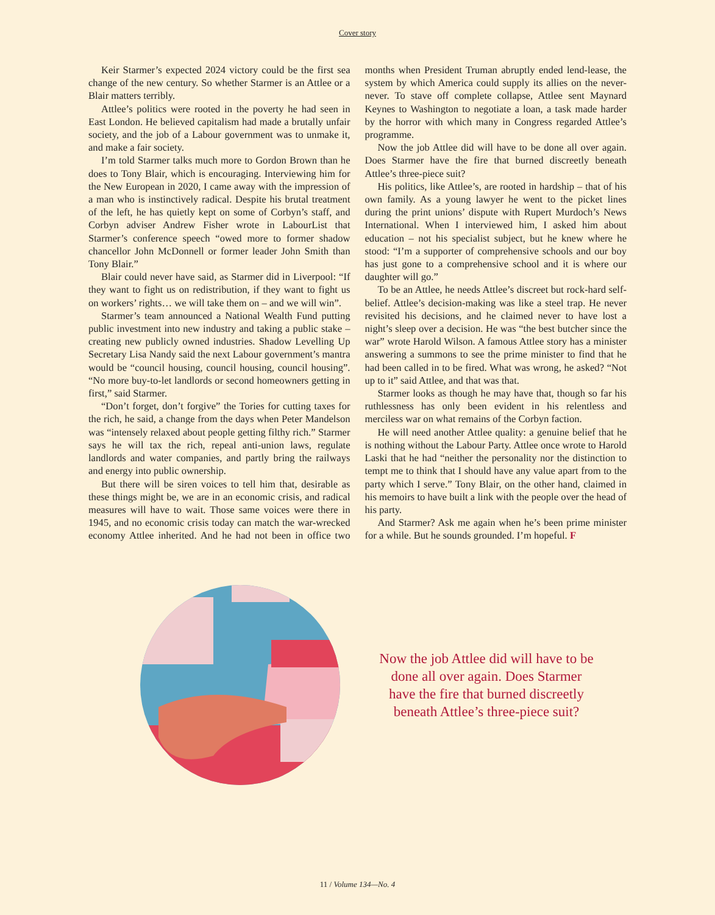Cover story
Keir Starmer’s expected 2024 victory could be the first sea change of the new century. So whether Starmer is an Attlee or a Blair matters terribly.
Attlee’s politics were rooted in the poverty he had seen in East London. He believed capitalism had made a brutally unfair society, and the job of a Labour government was to unmake it, and make a fair society.
I’m told Starmer talks much more to Gordon Brown than he does to Tony Blair, which is encouraging. Interviewing him for the New European in 2020, I came away with the impression of a man who is instinctively radical. Despite his brutal treatment of the left, he has quietly kept on some of Corbyn’s staff, and Corbyn adviser Andrew Fisher wrote in LabourList that Starmer’s conference speech “owed more to former shadow chancellor John McDonnell or former leader John Smith than Tony Blair.”
Blair could never have said, as Starmer did in Liverpool: “If they want to fight us on redistribution, if they want to fight us on workers’ rights… we will take them on – and we will win”.
Starmer’s team announced a National Wealth Fund putting public investment into new industry and taking a public stake – creating new publicly owned industries. Shadow Levelling Up Secretary Lisa Nandy said the next Labour government’s mantra would be “council housing, council housing, council housing”. “No more buy-to-let landlords or second homeowners getting in first,” said Starmer.
“Don’t forget, don’t forgive” the Tories for cutting taxes for the rich, he said, a change from the days when Peter Mandelson was “intensely relaxed about people getting filthy rich.” Starmer says he will tax the rich, repeal anti-union laws, regulate landlords and water companies, and partly bring the railways and energy into public ownership.
But there will be siren voices to tell him that, desirable as these things might be, we are in an economic crisis, and radical measures will have to wait. Those same voices were there in 1945, and no economic crisis today can match the war-wrecked economy Attlee inherited. And he had not been in office two months when President Truman abruptly ended lend-lease, the system by which America could supply its allies on the never-never. To stave off complete collapse, Attlee sent Maynard Keynes to Washington to negotiate a loan, a task made harder by the horror with which many in Congress regarded Attlee’s programme.
Now the job Attlee did will have to be done all over again. Does Starmer have the fire that burned discreetly beneath Attlee’s three-piece suit?
His politics, like Attlee’s, are rooted in hardship – that of his own family. As a young lawyer he went to the picket lines during the print unions’ dispute with Rupert Murdoch’s News International. When I interviewed him, I asked him about education – not his specialist subject, but he knew where he stood: “I’m a supporter of comprehensive schools and our boy has just gone to a comprehensive school and it is where our daughter will go.”
To be an Attlee, he needs Attlee’s discreet but rock-hard self-belief. Attlee’s decision-making was like a steel trap. He never revisited his decisions, and he claimed never to have lost a night’s sleep over a decision. He was “the best butcher since the war” wrote Harold Wilson. A famous Attlee story has a minister answering a summons to see the prime minister to find that he had been called in to be fired. What was wrong, he asked? “Not up to it” said Attlee, and that was that.
Starmer looks as though he may have that, though so far his ruthlessness has only been evident in his relentless and merciless war on what remains of the Corbyn faction.
He will need another Attlee quality: a genuine belief that he is nothing without the Labour Party. Attlee once wrote to Harold Laski that he had “neither the personality nor the distinction to tempt me to think that I should have any value apart from to the party which I serve.” Tony Blair, on the other hand, claimed in his memoirs to have built a link with the people over the head of his party.
And Starmer? Ask me again when he’s been prime minister for a while. But he sounds grounded. I’m hopeful. F
Now the job Attlee did will have to be done all over again. Does Starmer have the fire that burned discreetly beneath Attlee’s three-piece suit?
11 / Volume 134—No. 4